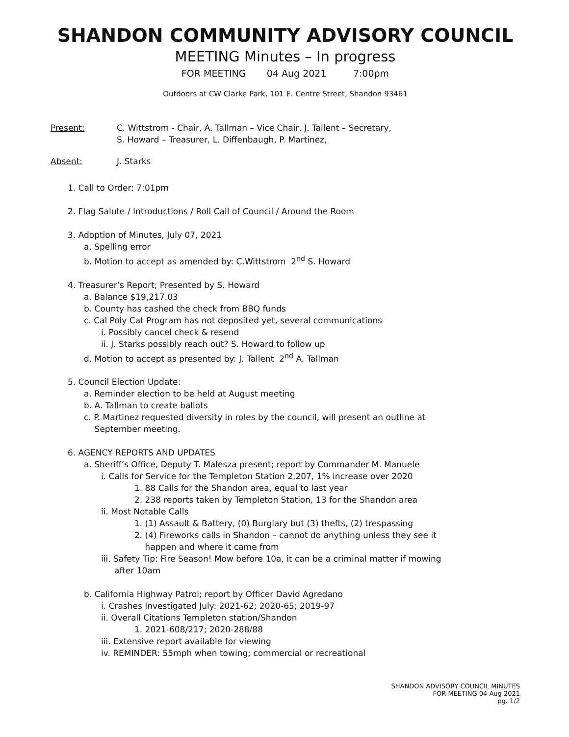SHANDON COMMUNITY ADVISORY COUNCIL
MEETING Minutes – In progress
FOR MEETING 04 Aug 2021 7:00pm
Outdoors at CW Clarke Park, 101 E. Centre Street, Shandon 93461
Present: C. Wittstrom - Chair, A. Tallman – Vice Chair, J. Tallent – Secretary,
S. Howard – Treasurer, L. Diffenbaugh, P. Martinez,
Absent: J. Starks
1. Call to Order: 7:01pm
2. Flag Salute / Introductions / Roll Call of Council / Around the Room
3. Adoption of Minutes, July 07, 2021
a. Spelling error
b. Motion to accept as amended by: C.Wittstrom 2<sup>nd</sup> S. Howard
4. Treasurer’s Report; Presented by S. Howard
a. Balance $19,217.03
b. County has cashed the check from BBQ funds
c. Cal Poly Cat Program has not deposited yet, several communications
i. Possibly cancel check & resend
ii. J. Starks possibly reach out? S. Howard to follow up
d. Motion to accept as presented by: J. Tallent 2<sup>nd</sup> A. Tallman
5. Council Election Update:
a. Reminder election to be held at August meeting
b. A. Tallman to create ballots
c. P. Martinez requested diversity in roles by the council, will present an outline at
September meeting.
6. AGENCY REPORTS AND UPDATES
a. Sheriff’s Office, Deputy T. Malesza present; report by Commander M. Manuele
i. Calls for Service for the Templeton Station 2,207, 1% increase over 2020
1. 88 Calls for the Shandon area, equal to last year
2. 238 reports taken by Templeton Station, 13 for the Shandon area
ii. Most Notable Calls
1. (1) Assault & Battery, (0) Burglary but (3) thefts, (2) trespassing
2. (4) Fireworks calls in Shandon – cannot do anything unless they see it
happen and where it came from
iii. Safety Tip: Fire Season! Mow before 10a, it can be a criminal matter if mowing
after 10am
b. California Highway Patrol; report by Officer David Agredano
i. Crashes Investigated July: 2021-62; 2020-65; 2019-97
ii. Overall Citations Templeton station/Shandon
1. 2021-608/217; 2020-288/88
iii. Extensive report available for viewing
iv. REMINDER: 55mph when towing; commercial or recreational
SHANDON ADVISORY COUNCIL MINUTES
FOR MEETING 04 Aug 2021
pg. 1/2